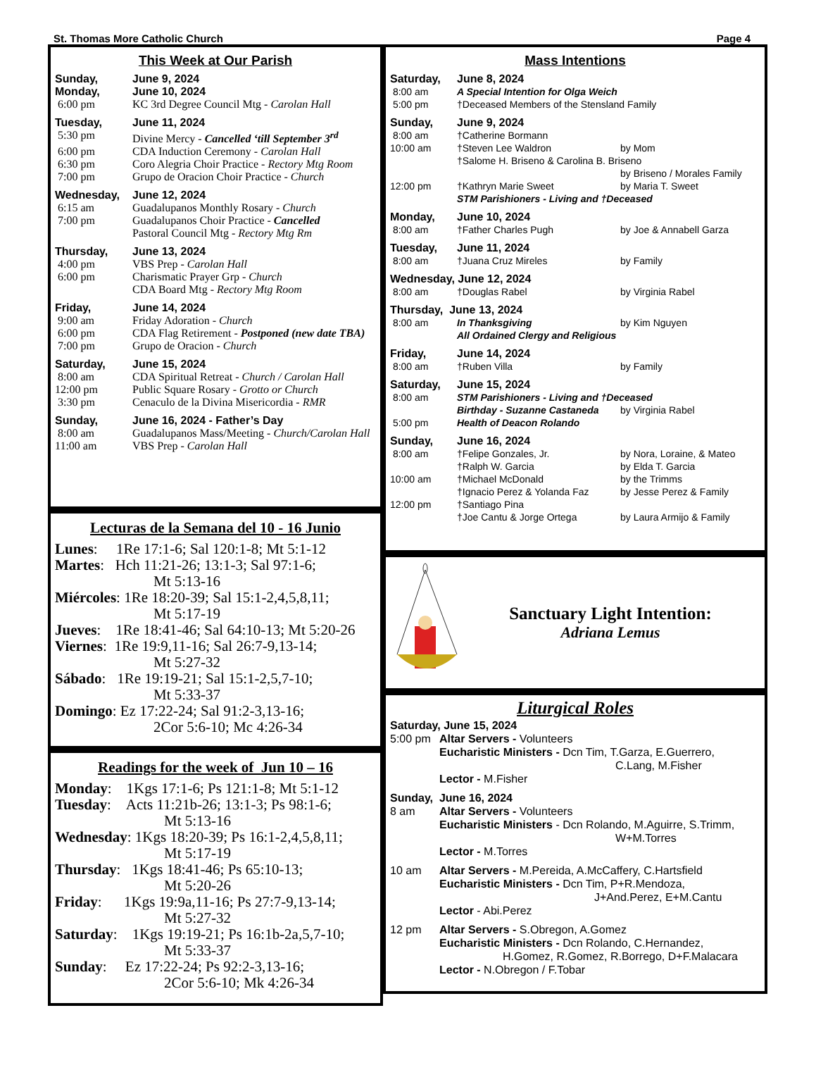St. Thomas More Catholic Church Page 4
This Week at Our Parish
Sunday, June 9, 2024
Monday, June 10, 2024
6:00 pm KC 3rd Degree Council Mtg - Carolan Hall
Tuesday, June 11, 2024
5:30 pm Divine Mercy - Cancelled ‘till September 3<sup>rd</sup>
6:00 pm CDA Induction Ceremony - Carolan Hall
6:30 pm Coro Alegria Choir Practice - Rectory Mtg Room
7:00 pm Grupo de Oracion Choir Practice - Church
Wednesday, June 12, 2024
6:15 am Guadalupanos Monthly Rosary - Church
7:00 pm Guadalupanos Choir Practice - Cancelled
Pastoral Council Mtg - Rectory Mtg Rm
Thursday, June 13, 2024
4:00 pm VBS Prep - Carolan Hall
6:00 pm Charismatic Prayer Grp - Church
CDA Board Mtg - Rectory Mtg Room
Friday, June 14, 2024
9:00 am Friday Adoration - Church
6:00 pm CDA Flag Retirement - Postponed (new date TBA)
7:00 pm Grupo de Oracion - Church
Saturday, June 15, 2024
8:00 am CDA Spiritual Retreat - Church / Carolan Hall
12:00 pm Public Square Rosary - Grotto or Church
3:30 pm Cenaculo de la Divina Misericordia - RMR
Sunday, June 16, 2024 - Father’s Day
8:00 am Guadalupanos Mass/Meeting - Church/Carolan Hall
11:00 am VBS Prep - Carolan Hall
Lecturas de la Semana del 10 - 16 Junio
Lunes: 1Re 17:1-6; Sal 120:1-8; Mt 5:1-12
Martes: Hch 11:21-26; 13:1-3; Sal 97:1-6;
Mt 5:13-16
Miércoles: 1Re 18:20-39; Sal 15:1-2,4,5,8,11;
Mt 5:17-19
Jueves: 1Re 18:41-46; Sal 64:10-13; Mt 5:20-26
Viernes: 1Re 19:9,11-16; Sal 26:7-9,13-14;
Mt 5:27-32
Sábado: 1Re 19:19-21; Sal 15:1-2,5,7-10;
Mt 5:33-37
Domingo: Ez 17:22-24; Sal 91:2-3,13-16;
2Cor 5:6-10; Mc 4:26-34
Readings for the week of Jun 10 – 16
Monday: 1Kgs 17:1-6; Ps 121:1-8; Mt 5:1-12
Tuesday: Acts 11:21b-26; 13:1-3; Ps 98:1-6;
Mt 5:13-16
Wednesday: 1Kgs 18:20-39; Ps 16:1-2,4,5,8,11;
Mt 5:17-19
Thursday: 1Kgs 18:41-46; Ps 65:10-13;
Mt 5:20-26
Friday: 1Kgs 19:9a,11-16; Ps 27:7-9,13-14;
Mt 5:27-32
Saturday: 1Kgs 19:19-21; Ps 16:1b-2a,5,7-10;
Mt 5:33-37
Sunday: Ez 17:22-24; Ps 92:2-3,13-16;
2Cor 5:6-10; Mk 4:26-34
Mass Intentions
Saturday, June 8, 2024
8:00 am A Special Intention for Olga Weich
5:00 pm †Deceased Members of the Stensland Family
Sunday, June 9, 2024
8:00 am †Catherine Bormann
10:00 am †Steven Lee Waldron by Mom
†Salome H. Briseno & Carolina B. Briseno
by Briseno / Morales Family
12:00 pm †Kathryn Marie Sweet by Maria T. Sweet
STM Parishioners - Living and †Deceased
Monday, June 10, 2024
8:00 am †Father Charles Pugh by Joe & Annabell Garza
Tuesday, June 11, 2024
8:00 am †Juana Cruz Mireles by Family
Wednesday, June 12, 2024
8:00 am †Douglas Rabel by Virginia Rabel
Thursday, June 13, 2024
8:00 am In Thanksgiving by Kim Nguyen
All Ordained Clergy and Religious
Friday, June 14, 2024
8:00 am †Ruben Villa by Family
Saturday, June 15, 2024
8:00 am STM Parishioners - Living and †Deceased
Birthday - Suzanne Castaneda by Virginia Rabel
5:00 pm Health of Deacon Rolando
Sunday, June 16, 2024
8:00 am †Felipe Gonzales, Jr. by Nora, Loraine, & Mateo
†Ralph W. Garcia by Elda T. Garcia
10:00 am †Michael McDonald by the Trimms
†Ignacio Perez & Yolanda Faz by Jesse Perez & Family
12:00 pm †Santiago Pina
†Joe Cantu & Jorge Ortega by Laura Armijo & Family
Sanctuary Light Intention:
Adriana Lemus
Liturgical Roles
Saturday, June 15, 2024
5:00 pm Altar Servers - Volunteers
Eucharistic Ministers - Dcn Tim, T.Garza, E.Guerrero,
C.Lang, M.Fisher
Lector - M.Fisher
Sunday, June 16, 2024
8 am Altar Servers - Volunteers
Eucharistic Ministers - Dcn Rolando, M.Aguirre, S.Trimm,
W+M.Torres
Lector - M.Torres
10 am Altar Servers - M.Pereida, A.McCaffery, C.Hartsfield
Eucharistic Ministers - Dcn Tim, P+R.Mendoza,
J+And.Perez, E+M.Cantu
Lector - Abi.Perez
12 pm Altar Servers - S.Obregon, A.Gomez
Eucharistic Ministers - Dcn Rolando, C.Hernandez,
H.Gomez, R.Gomez, R.Borrego, D+F.Malacara
Lector - N.Obregon / F.Tobar